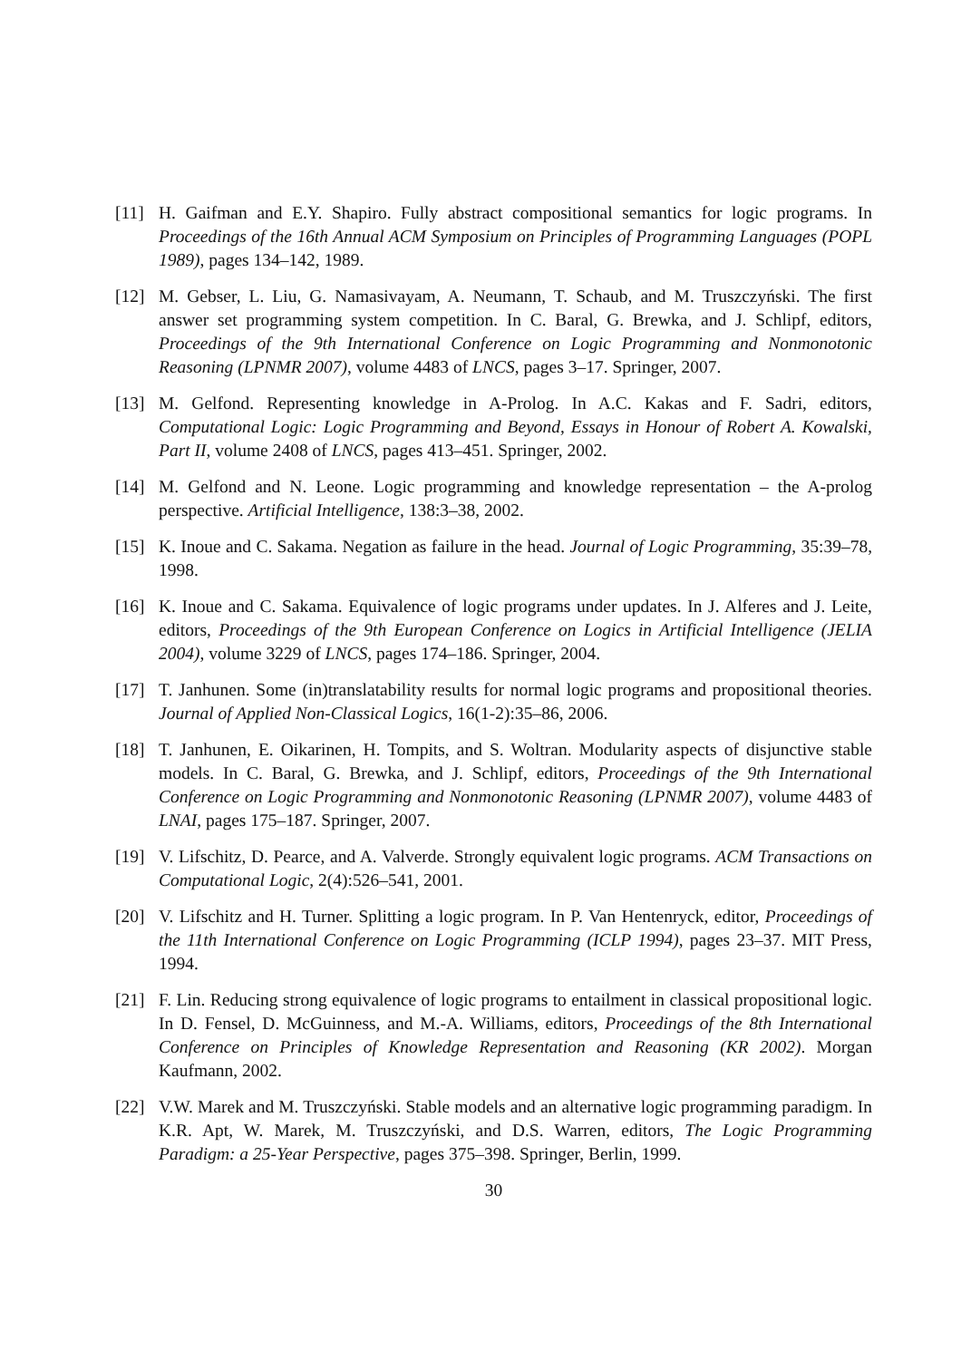[11] H. Gaifman and E.Y. Shapiro. Fully abstract compositional semantics for logic programs. In Proceedings of the 16th Annual ACM Symposium on Principles of Programming Languages (POPL 1989), pages 134–142, 1989.
[12] M. Gebser, L. Liu, G. Namasivayam, A. Neumann, T. Schaub, and M. Truszczyński. The first answer set programming system competition. In C. Baral, G. Brewka, and J. Schlipf, editors, Proceedings of the 9th International Conference on Logic Programming and Nonmonotonic Reasoning (LPNMR 2007), volume 4483 of LNCS, pages 3–17. Springer, 2007.
[13] M. Gelfond. Representing knowledge in A-Prolog. In A.C. Kakas and F. Sadri, editors, Computational Logic: Logic Programming and Beyond, Essays in Honour of Robert A. Kowalski, Part II, volume 2408 of LNCS, pages 413–451. Springer, 2002.
[14] M. Gelfond and N. Leone. Logic programming and knowledge representation – the A-prolog perspective. Artificial Intelligence, 138:3–38, 2002.
[15] K. Inoue and C. Sakama. Negation as failure in the head. Journal of Logic Programming, 35:39–78, 1998.
[16] K. Inoue and C. Sakama. Equivalence of logic programs under updates. In J. Alferes and J. Leite, editors, Proceedings of the 9th European Conference on Logics in Artificial Intelligence (JELIA 2004), volume 3229 of LNCS, pages 174–186. Springer, 2004.
[17] T. Janhunen. Some (in)translatability results for normal logic programs and propositional theories. Journal of Applied Non-Classical Logics, 16(1-2):35–86, 2006.
[18] T. Janhunen, E. Oikarinen, H. Tompits, and S. Woltran. Modularity aspects of disjunctive stable models. In C. Baral, G. Brewka, and J. Schlipf, editors, Proceedings of the 9th International Conference on Logic Programming and Nonmonotonic Reasoning (LPNMR 2007), volume 4483 of LNAI, pages 175–187. Springer, 2007.
[19] V. Lifschitz, D. Pearce, and A. Valverde. Strongly equivalent logic programs. ACM Transactions on Computational Logic, 2(4):526–541, 2001.
[20] V. Lifschitz and H. Turner. Splitting a logic program. In P. Van Hentenryck, editor, Proceedings of the 11th International Conference on Logic Programming (ICLP 1994), pages 23–37. MIT Press, 1994.
[21] F. Lin. Reducing strong equivalence of logic programs to entailment in classical propositional logic. In D. Fensel, D. McGuinness, and M.-A. Williams, editors, Proceedings of the 8th International Conference on Principles of Knowledge Representation and Reasoning (KR 2002). Morgan Kaufmann, 2002.
[22] V.W. Marek and M. Truszczyński. Stable models and an alternative logic programming paradigm. In K.R. Apt, W. Marek, M. Truszczyński, and D.S. Warren, editors, The Logic Programming Paradigm: a 25-Year Perspective, pages 375–398. Springer, Berlin, 1999.
30